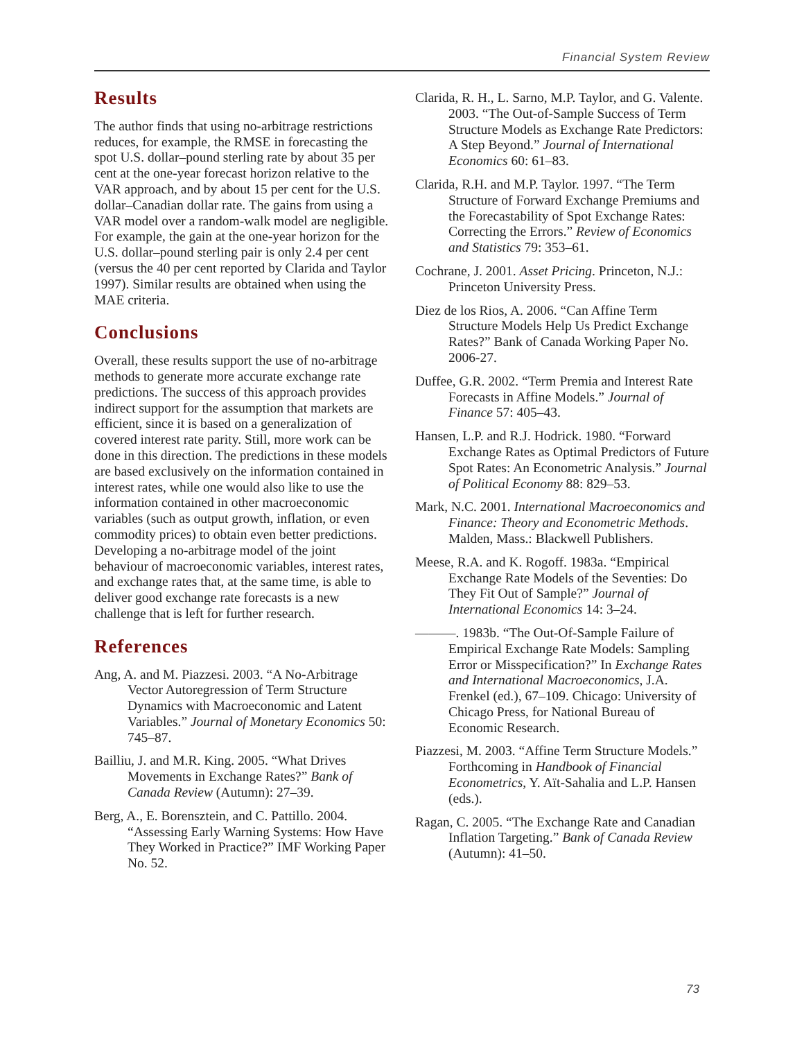Financial System Review
Results
The author finds that using no-arbitrage restrictions reduces, for example, the RMSE in forecasting the spot U.S. dollar–pound sterling rate by about 35 per cent at the one-year forecast horizon relative to the VAR approach, and by about 15 per cent for the U.S. dollar–Canadian dollar rate. The gains from using a VAR model over a random-walk model are negligible. For example, the gain at the one-year horizon for the U.S. dollar–pound sterling pair is only 2.4 per cent (versus the 40 per cent reported by Clarida and Taylor 1997). Similar results are obtained when using the MAE criteria.
Conclusions
Overall, these results support the use of no-arbitrage methods to generate more accurate exchange rate predictions. The success of this approach provides indirect support for the assumption that markets are efficient, since it is based on a generalization of covered interest rate parity. Still, more work can be done in this direction. The predictions in these models are based exclusively on the information contained in interest rates, while one would also like to use the information contained in other macroeconomic variables (such as output growth, inflation, or even commodity prices) to obtain even better predictions. Developing a no-arbitrage model of the joint behaviour of macroeconomic variables, interest rates, and exchange rates that, at the same time, is able to deliver good exchange rate forecasts is a new challenge that is left for further research.
References
Ang, A. and M. Piazzesi. 2003. “A No-Arbitrage Vector Autoregression of Term Structure Dynamics with Macroeconomic and Latent Variables.” Journal of Monetary Economics 50: 745–87.
Bailliu, J. and M.R. King. 2005. “What Drives Movements in Exchange Rates?” Bank of Canada Review (Autumn): 27–39.
Berg, A., E. Borensztein, and C. Pattillo. 2004. “Assessing Early Warning Systems: How Have They Worked in Practice?” IMF Working Paper No. 52.
Clarida, R. H., L. Sarno, M.P. Taylor, and G. Valente. 2003. “The Out-of-Sample Success of Term Structure Models as Exchange Rate Predictors: A Step Beyond.” Journal of International Economics 60: 61–83.
Clarida, R.H. and M.P. Taylor. 1997. “The Term Structure of Forward Exchange Premiums and the Forecastability of Spot Exchange Rates: Correcting the Errors.” Review of Economics and Statistics 79: 353–61.
Cochrane, J. 2001. Asset Pricing. Princeton, N.J.: Princeton University Press.
Diez de los Rios, A. 2006. “Can Affine Term Structure Models Help Us Predict Exchange Rates?” Bank of Canada Working Paper No. 2006-27.
Duffee, G.R. 2002. “Term Premia and Interest Rate Forecasts in Affine Models.” Journal of Finance 57: 405–43.
Hansen, L.P. and R.J. Hodrick. 1980. “Forward Exchange Rates as Optimal Predictors of Future Spot Rates: An Econometric Analysis.” Journal of Political Economy 88: 829–53.
Mark, N.C. 2001. International Macroeconomics and Finance: Theory and Econometric Methods. Malden, Mass.: Blackwell Publishers.
Meese, R.A. and K. Rogoff. 1983a. “Empirical Exchange Rate Models of the Seventies: Do They Fit Out of Sample?” Journal of International Economics 14: 3–24.
———. 1983b. “The Out-Of-Sample Failure of Empirical Exchange Rate Models: Sampling Error or Misspecification?” In Exchange Rates and International Macroeconomics, J.A. Frenkel (ed.), 67–109. Chicago: University of Chicago Press, for National Bureau of Economic Research.
Piazzesi, M. 2003. “Affine Term Structure Models.” Forthcoming in Handbook of Financial Econometrics, Y. Aït-Sahalia and L.P. Hansen (eds.).
Ragan, C. 2005. “The Exchange Rate and Canadian Inflation Targeting.” Bank of Canada Review (Autumn): 41–50.
73